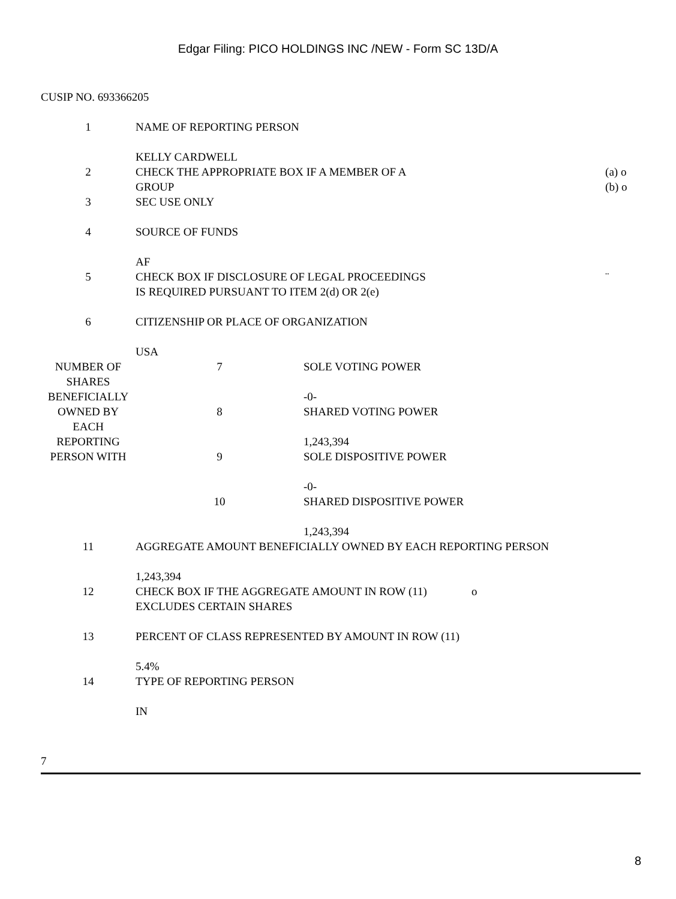Edgar Filing: PICO HOLDINGS INC /NEW - Form SC 13D/A
CUSIP NO. 693366205
| 1 | NAME OF REPORTING PERSON KELLY CARDWELL | |
| 2 | CHECK THE APPROPRIATE BOX IF A MEMBER OF A GROUP | (a) o (b) o |
| 3 | SEC USE ONLY | |
| 4 | SOURCE OF FUNDS AF | |
| 5 | CHECK BOX IF DISCLOSURE OF LEGAL PROCEEDINGS IS REQUIRED PURSUANT TO ITEM 2(d) OR 2(e) | ¨ |
| 6 | CITIZENSHIP OR PLACE OF ORGANIZATION USA | |
| NUMBER OF SHARES BENEFICIALLY OWNED BY EACH REPORTING PERSON WITH | 7 | SOLE VOTING POWER -0- |
| | 8 | SHARED VOTING POWER 1,243,394 |
| | 9 | SOLE DISPOSITIVE POWER -0- |
| | 10 | SHARED DISPOSITIVE POWER 1,243,394 |
| 11 | AGGREGATE AMOUNT BENEFICIALLY OWNED BY EACH REPORTING PERSON 1,243,394 | |
| 12 | CHECK BOX IF THE AGGREGATE AMOUNT IN ROW (11) EXCLUDES CERTAIN SHARES | o |
| 13 | PERCENT OF CLASS REPRESENTED BY AMOUNT IN ROW (11) 5.4% | |
| 14 | TYPE OF REPORTING PERSON IN | |
7
8